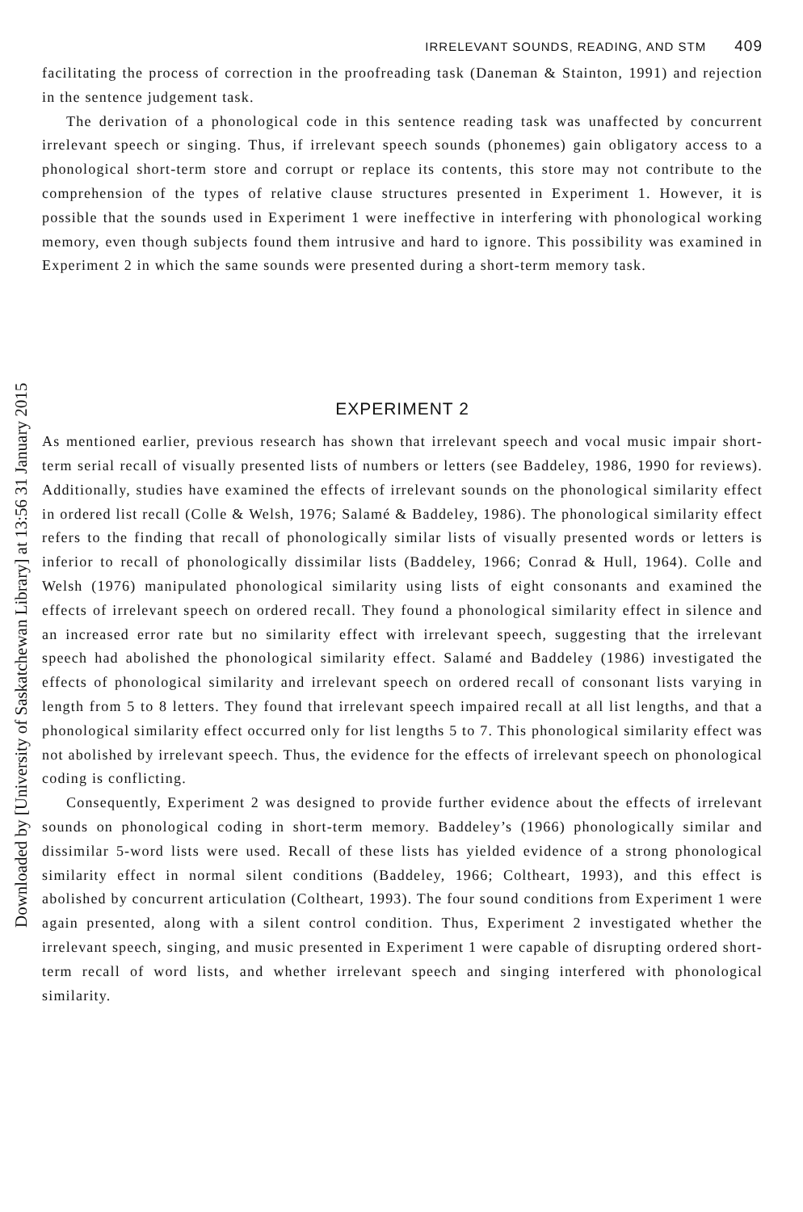Downloaded by [University of Saskatchewan Library] at 13:56 31 January 2015
IRRELEVANT SOUNDS, READING, AND STM 409
facilitating the process of correction in the proofreading task (Daneman & Stainton, 1991) and rejection in the sentence judgement task.
The derivation of a phonological code in this sentence reading task was unaffected by concurrent irrelevant speech or singing. Thus, if irrelevant speech sounds (phonemes) gain obligatory access to a phonological short-term store and corrupt or replace its contents, this store may not contribute to the comprehension of the types of relative clause structures presented in Experiment 1. However, it is possible that the sounds used in Experiment 1 were ineffective in interfering with phonological working memory, even though subjects found them intrusive and hard to ignore. This possibility was examined in Experiment 2 in which the same sounds were presented during a short-term memory task.
EXPERIMENT 2
As mentioned earlier, previous research has shown that irrelevant speech and vocal music impair short-term serial recall of visually presented lists of numbers or letters (see Baddeley, 1986, 1990 for reviews). Additionally, studies have examined the effects of irrelevant sounds on the phonological similarity effect in ordered list recall (Colle & Welsh, 1976; Salamé & Baddeley, 1986). The phonological similarity effect refers to the finding that recall of phonologically similar lists of visually presented words or letters is inferior to recall of phonologically dissimilar lists (Baddeley, 1966; Conrad & Hull, 1964). Colle and Welsh (1976) manipulated phonological similarity using lists of eight consonants and examined the effects of irrelevant speech on ordered recall. They found a phonological similarity effect in silence and an increased error rate but no similarity effect with irrelevant speech, suggesting that the irrelevant speech had abolished the phonological similarity effect. Salamé and Baddeley (1986) investigated the effects of phonological similarity and irrelevant speech on ordered recall of consonant lists varying in length from 5 to 8 letters. They found that irrelevant speech impaired recall at all list lengths, and that a phonological similarity effect occurred only for list lengths 5 to 7. This phonological similarity effect was not abolished by irrelevant speech. Thus, the evidence for the effects of irrelevant speech on phonological coding is conflicting.
Consequently, Experiment 2 was designed to provide further evidence about the effects of irrelevant sounds on phonological coding in short-term memory. Baddeley’s (1966) phonologically similar and dissimilar 5-word lists were used. Recall of these lists has yielded evidence of a strong phonological similarity effect in normal silent conditions (Baddeley, 1966; Coltheart, 1993), and this effect is abolished by concurrent articulation (Coltheart, 1993). The four sound conditions from Experiment 1 were again presented, along with a silent control condition. Thus, Experiment 2 investigated whether the irrelevant speech, singing, and music presented in Experiment 1 were capable of disrupting ordered short-term recall of word lists, and whether irrelevant speech and singing interfered with phonological similarity.